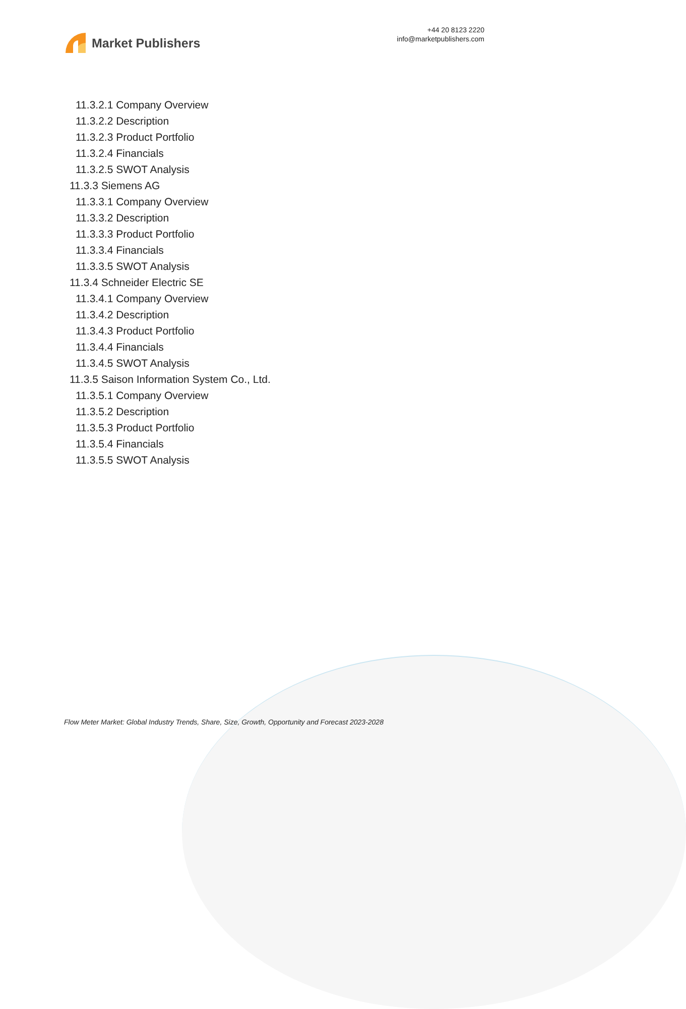Market Publishers
+44 20 8123 2220
info@marketpublishers.com
11.3.2.1 Company Overview
11.3.2.2 Description
11.3.2.3 Product Portfolio
11.3.2.4 Financials
11.3.2.5 SWOT Analysis
11.3.3 Siemens AG
11.3.3.1 Company Overview
11.3.3.2 Description
11.3.3.3 Product Portfolio
11.3.3.4 Financials
11.3.3.5 SWOT Analysis
11.3.4 Schneider Electric SE
11.3.4.1 Company Overview
11.3.4.2 Description
11.3.4.3 Product Portfolio
11.3.4.4 Financials
11.3.4.5 SWOT Analysis
11.3.5 Saison Information System Co., Ltd.
11.3.5.1 Company Overview
11.3.5.2 Description
11.3.5.3 Product Portfolio
11.3.5.4 Financials
11.3.5.5 SWOT Analysis
Flow Meter Market: Global Industry Trends, Share, Size, Growth, Opportunity and Forecast 2023-2028